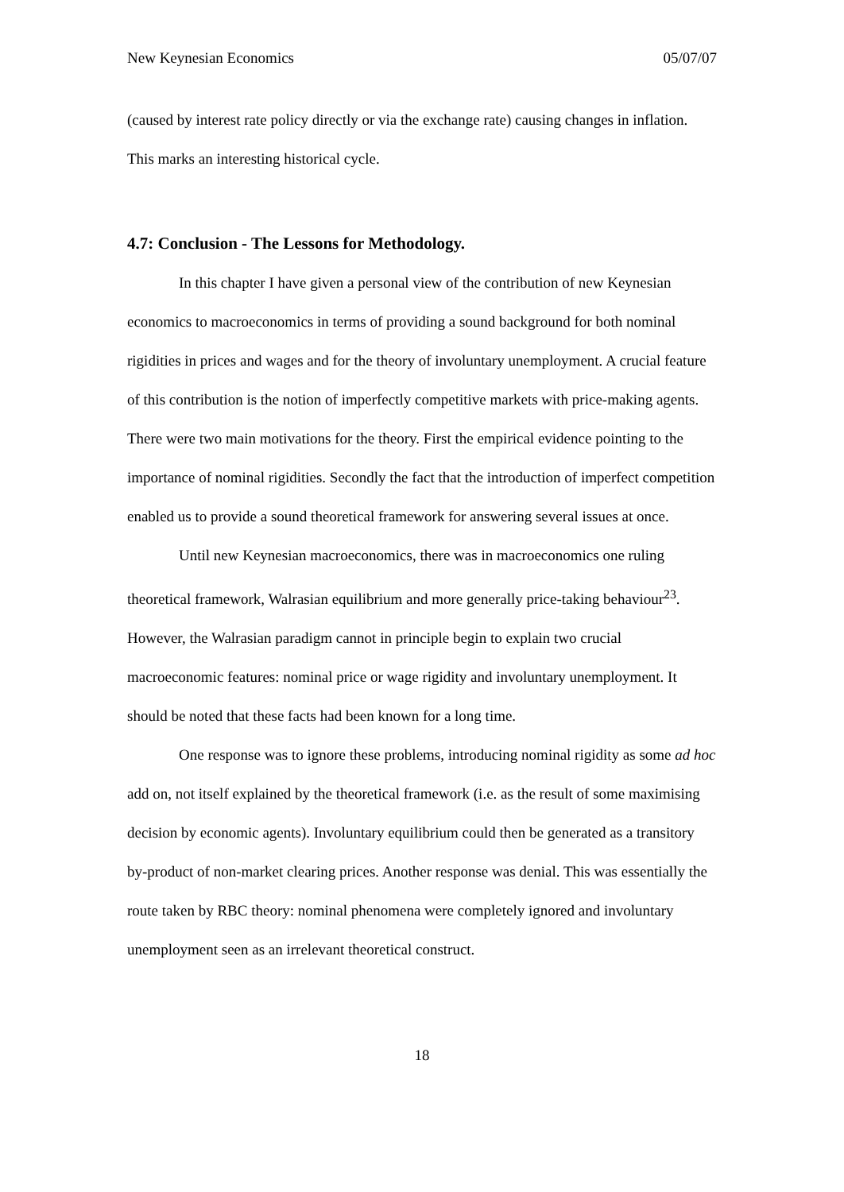New Keynesian Economics 05/07/07
(caused by interest rate policy directly or via the exchange rate) causing changes in inflation. This marks an interesting historical cycle.
4.7: Conclusion - The Lessons for Methodology.
In this chapter I have given a personal view of the contribution of new Keynesian economics to macroeconomics in terms of providing a sound background for both nominal rigidities in prices and wages and for the theory of involuntary unemployment. A crucial feature of this contribution is the notion of imperfectly competitive markets with price-making agents. There were two main motivations for the theory. First the empirical evidence pointing to the importance of nominal rigidities. Secondly the fact that the introduction of imperfect competition enabled us to provide a sound theoretical framework for answering several issues at once.
Until new Keynesian macroeconomics, there was in macroeconomics one ruling theoretical framework, Walrasian equilibrium and more generally price-taking behaviour<sup>23</sup>. However, the Walrasian paradigm cannot in principle begin to explain two crucial macroeconomic features: nominal price or wage rigidity and involuntary unemployment. It should be noted that these facts had been known for a long time.
One response was to ignore these problems, introducing nominal rigidity as some ad hoc add on, not itself explained by the theoretical framework (i.e. as the result of some maximising decision by economic agents). Involuntary equilibrium could then be generated as a transitory by-product of non-market clearing prices. Another response was denial. This was essentially the route taken by RBC theory: nominal phenomena were completely ignored and involuntary unemployment seen as an irrelevant theoretical construct.
18